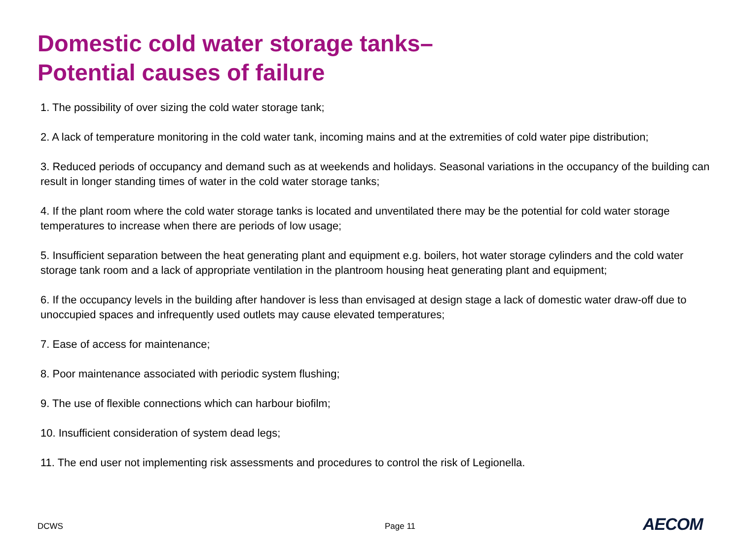Domestic cold water storage tanks–
Potential causes of failure
1. The possibility of over sizing the cold water storage tank;
2. A lack of temperature monitoring in the cold water tank, incoming mains and at the extremities of cold water pipe distribution;
3. Reduced periods of occupancy and demand such as at weekends and holidays. Seasonal variations in the occupancy of the building can result in longer standing times of water in the cold water storage tanks;
4. If the plant room where the cold water storage tanks is located and unventilated there may be the potential for cold water storage temperatures to increase when there are periods of low usage;
5. Insufficient separation between the heat generating plant and equipment e.g. boilers, hot water storage cylinders and the cold water storage tank room and a lack of appropriate ventilation in the plantroom housing heat generating plant and equipment;
6. If the occupancy levels in the building after handover is less than envisaged at design stage a lack of domestic water draw-off due to unoccupied spaces and infrequently used outlets may cause elevated temperatures;
7. Ease of access for maintenance;
8. Poor maintenance associated with periodic system flushing;
9. The use of flexible connections which can harbour biofilm;
10. Insufficient consideration of system dead legs;
11. The end user not implementing risk assessments and procedures to control the risk of Legionella.
DCWS Page 11 AECOM